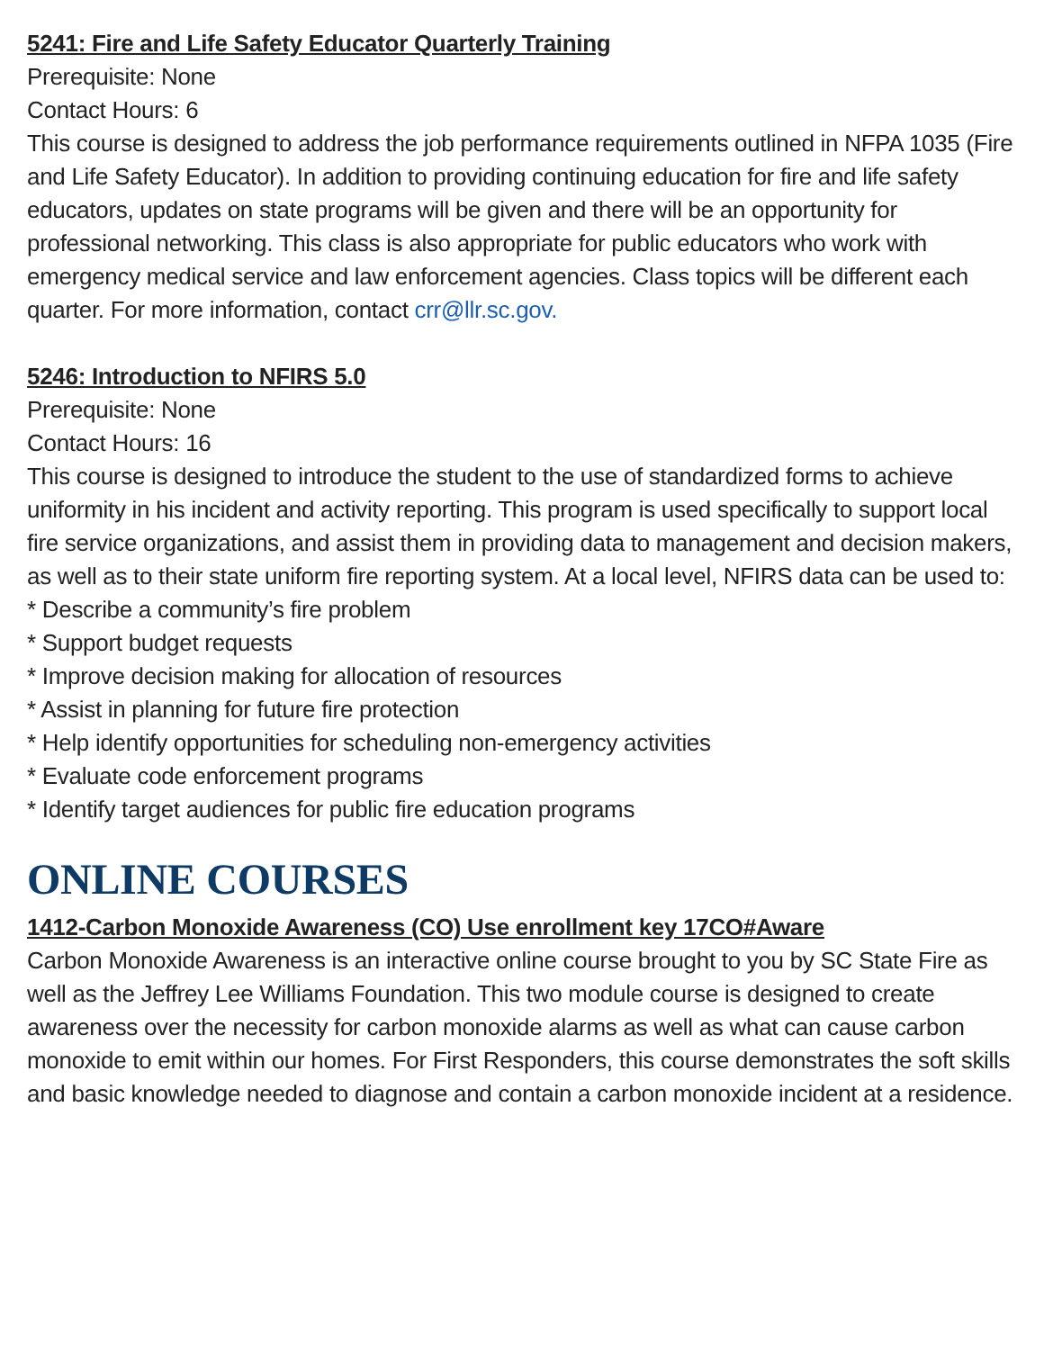5241: Fire and Life Safety Educator Quarterly Training
Prerequisite: None
Contact Hours: 6
This course is designed to address the job performance requirements outlined in NFPA 1035 (Fire and Life Safety Educator). In addition to providing continuing education for fire and life safety educators, updates on state programs will be given and there will be an opportunity for professional networking. This class is also appropriate for public educators who work with emergency medical service and law enforcement agencies. Class topics will be different each quarter. For more information, contact crr@llr.sc.gov.
5246: Introduction to NFIRS 5.0
Prerequisite: None
Contact Hours: 16
This course is designed to introduce the student to the use of standardized forms to achieve uniformity in his incident and activity reporting. This program is used specifically to support local fire service organizations, and assist them in providing data to management and decision makers, as well as to their state uniform fire reporting system. At a local level, NFIRS data can be used to:
* Describe a community’s fire problem
* Support budget requests
* Improve decision making for allocation of resources
* Assist in planning for future fire protection
* Help identify opportunities for scheduling non-emergency activities
* Evaluate code enforcement programs
* Identify target audiences for public fire education programs
ONLINE COURSES
1412-Carbon Monoxide Awareness (CO) Use enrollment key 17CO#Aware
Carbon Monoxide Awareness is an interactive online course brought to you by SC State Fire as well as the Jeffrey Lee Williams Foundation. This two module course is designed to create awareness over the necessity for carbon monoxide alarms as well as what can cause carbon monoxide to emit within our homes. For First Responders, this course demonstrates the soft skills and basic knowledge needed to diagnose and contain a carbon monoxide incident at a residence.